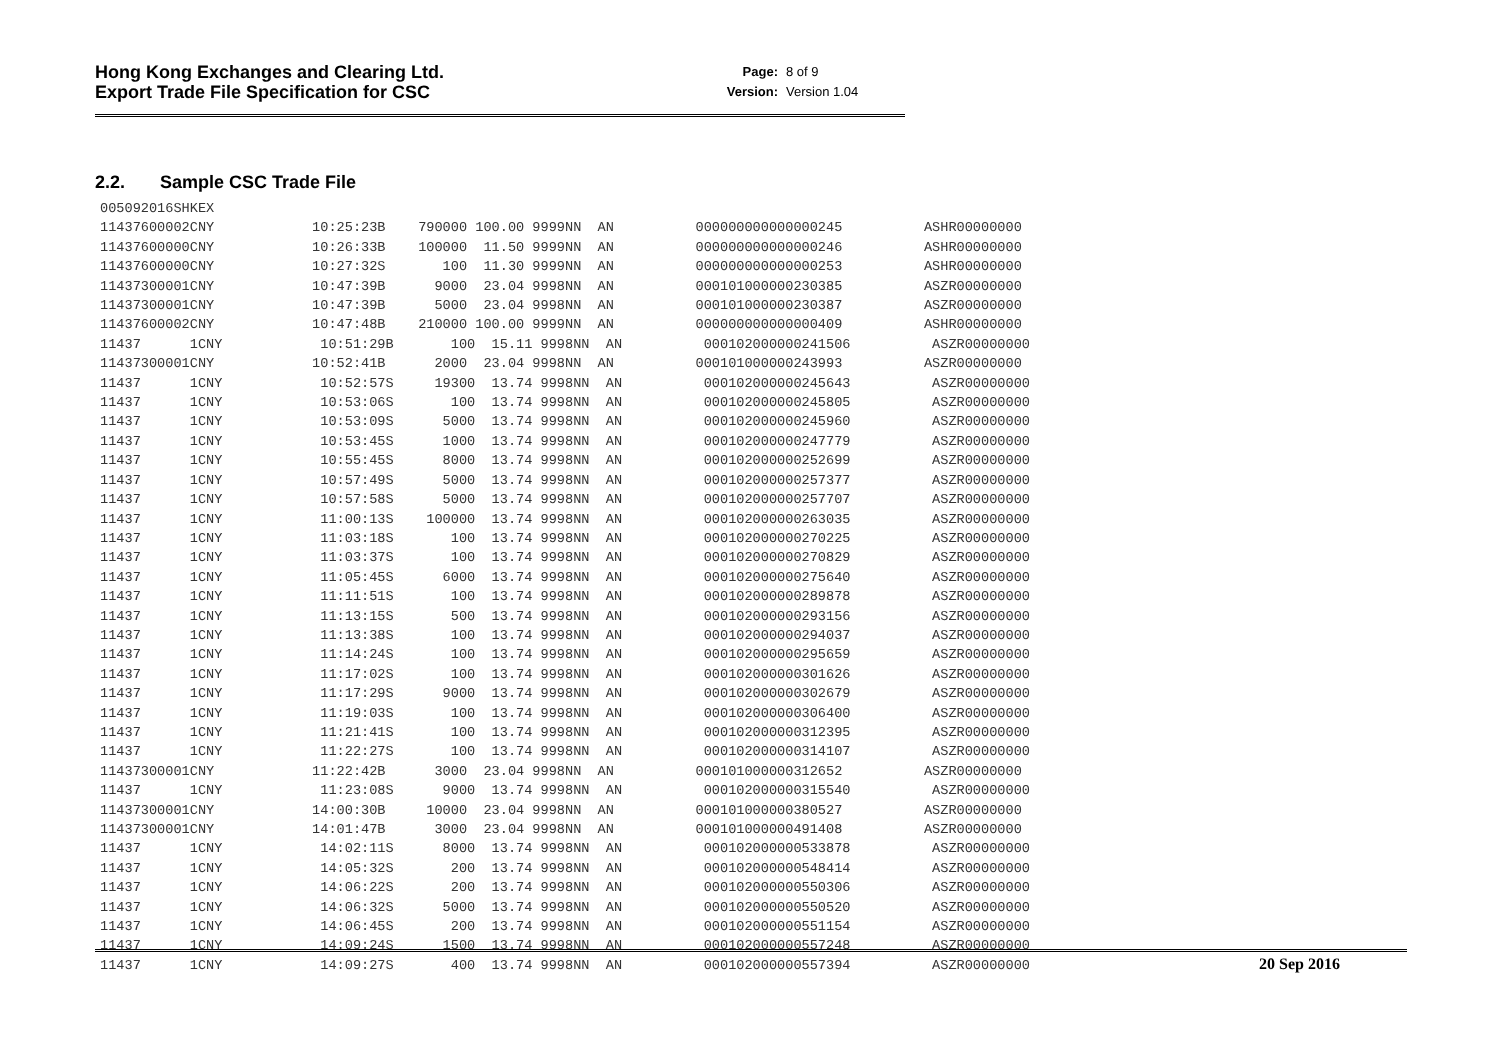Hong Kong Exchanges and Clearing Ltd.
Export Trade File Specification for CSC
Page: 8 of 9
Version: Version 1.04
2.2. Sample CSC Trade File
005092016SHKEX
11437600002CNY            10:25:23B    790000 100.00 9999NN  AN          000000000000000245          ASHR00000000
11437600000CNY            10:26:33B    100000  11.50 9999NN  AN          000000000000000246          ASHR00000000
11437600000CNY            10:27:32S       100  11.30 9999NN  AN          000000000000000253          ASHR00000000
11437300001CNY            10:47:39B      9000  23.04 9998NN  AN          000101000000230385          ASZR00000000
11437300001CNY            10:47:39B      5000  23.04 9998NN  AN          000101000000230387          ASZR00000000
11437600002CNY            10:47:48B    210000 100.00 9999NN  AN          000000000000000409          ASHR00000000
11437      1CNY            10:51:29B       100  15.11 9998NN  AN          000102000000241506          ASZR00000000
11437300001CNY            10:52:41B      2000  23.04 9998NN  AN          000101000000243993          ASZR00000000
11437      1CNY            10:52:57S     19300  13.74 9998NN  AN          000102000000245643          ASZR00000000
11437      1CNY            10:53:06S       100  13.74 9998NN  AN          000102000000245805          ASZR00000000
11437      1CNY            10:53:09S      5000  13.74 9998NN  AN          000102000000245960          ASZR00000000
11437      1CNY            10:53:45S      1000  13.74 9998NN  AN          000102000000247779          ASZR00000000
11437      1CNY            10:55:45S      8000  13.74 9998NN  AN          000102000000252699          ASZR00000000
11437      1CNY            10:57:49S      5000  13.74 9998NN  AN          000102000000257377          ASZR00000000
11437      1CNY            10:57:58S      5000  13.74 9998NN  AN          000102000000257707          ASZR00000000
11437      1CNY            11:00:13S    100000  13.74 9998NN  AN          000102000000263035          ASZR00000000
11437      1CNY            11:03:18S       100  13.74 9998NN  AN          000102000000270225          ASZR00000000
11437      1CNY            11:03:37S       100  13.74 9998NN  AN          000102000000270829          ASZR00000000
11437      1CNY            11:05:45S      6000  13.74 9998NN  AN          000102000000275640          ASZR00000000
11437      1CNY            11:11:51S       100  13.74 9998NN  AN          000102000000289878          ASZR00000000
11437      1CNY            11:13:15S       500  13.74 9998NN  AN          000102000000293156          ASZR00000000
11437      1CNY            11:13:38S       100  13.74 9998NN  AN          000102000000294037          ASZR00000000
11437      1CNY            11:14:24S       100  13.74 9998NN  AN          000102000000295659          ASZR00000000
11437      1CNY            11:17:02S       100  13.74 9998NN  AN          000102000000301626          ASZR00000000
11437      1CNY            11:17:29S      9000  13.74 9998NN  AN          000102000000302679          ASZR00000000
11437      1CNY            11:19:03S       100  13.74 9998NN  AN          000102000000306400          ASZR00000000
11437      1CNY            11:21:41S       100  13.74 9998NN  AN          000102000000312395          ASZR00000000
11437      1CNY            11:22:27S       100  13.74 9998NN  AN          000102000000314107          ASZR00000000
11437300001CNY            11:22:42B      3000  23.04 9998NN  AN          000101000000312652          ASZR00000000
11437      1CNY            11:23:08S      9000  13.74 9998NN  AN          000102000000315540          ASZR00000000
11437300001CNY            14:00:30B     10000  23.04 9998NN  AN          000101000000380527          ASZR00000000
11437300001CNY            14:01:47B      3000  23.04 9998NN  AN          000101000000491408          ASZR00000000
11437      1CNY            14:02:11S      8000  13.74 9998NN  AN          000102000000533878          ASZR00000000
11437      1CNY            14:05:32S       200  13.74 9998NN  AN          000102000000548414          ASZR00000000
11437      1CNY            14:06:22S       200  13.74 9998NN  AN          000102000000550306          ASZR00000000
11437      1CNY            14:06:32S      5000  13.74 9998NN  AN          000102000000550520          ASZR00000000
11437      1CNY            14:06:45S       200  13.74 9998NN  AN          000102000000551154          ASZR00000000
11437      1CNY            14:09:24S      1500  13.74 9998NN  AN          000102000000557248          ASZR00000000
11437      1CNY            14:09:27S       400  13.74 9998NN  AN          000102000000557394          ASZR00000000
20 Sep 2016